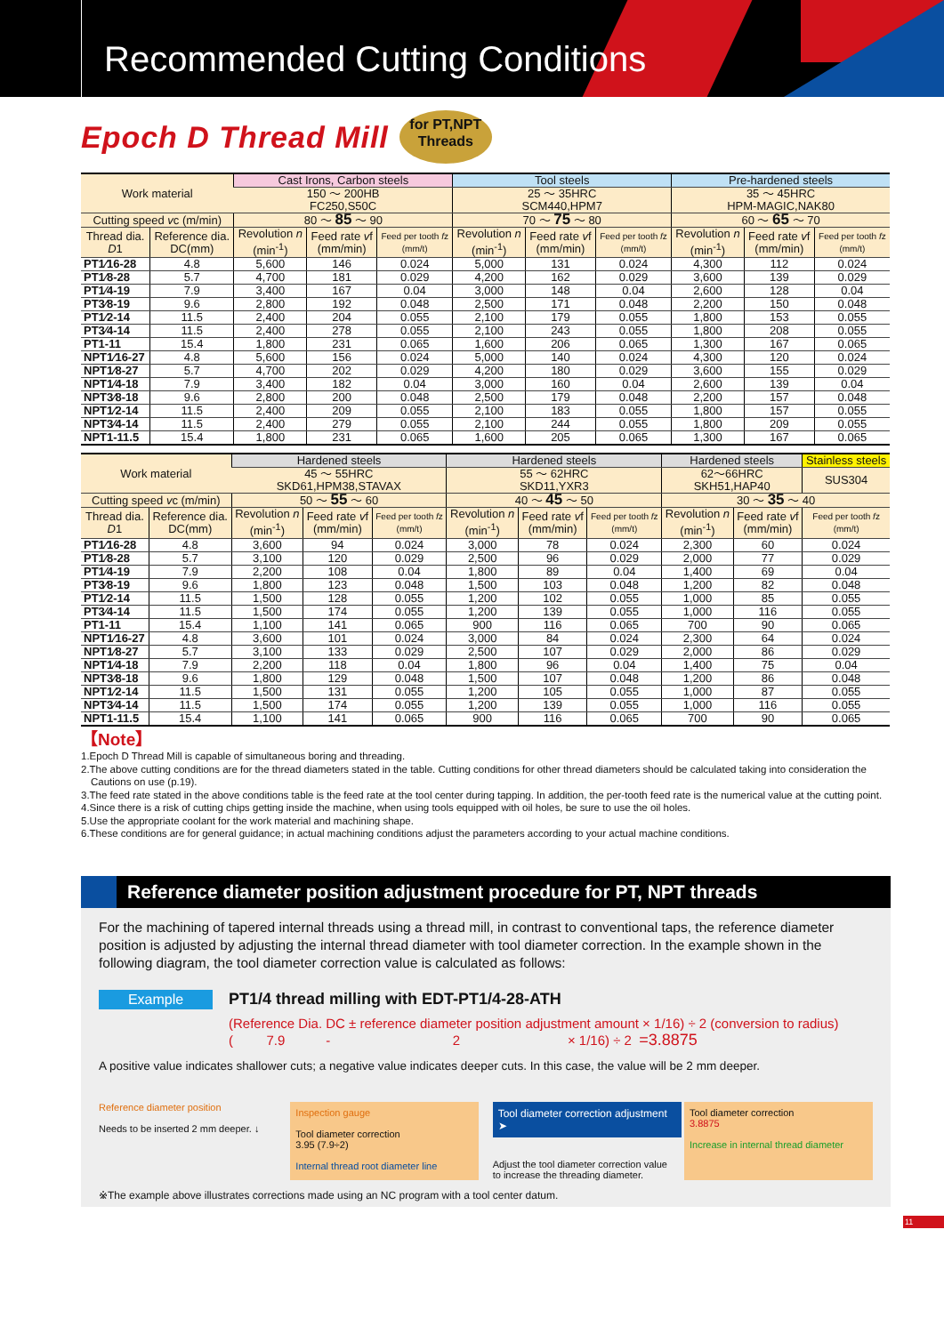Recommended Cutting Conditions
Epoch D Thread Mill
for PT,NPT
Threads
| Work material | | Cast Irons, Carbon steels | | | Tool steels | | | Pre-hardened steels | | |
| --- | --- | --- | --- | --- | --- | --- | --- | --- | --- | --- |
| | | 150 ～ 200HB FC250,S50C | | | 25 ～ 35HRC SCM440,HPM7 | | | 35 ～ 45HRC HPM-MAGIC,NAK80 | | |
| Cutting speed v c (m/min) | | 80 ～ 85 ～ 90 | | | 70 ～ 75 ～ 80 | | | 60 ～ 65 ～ 70 | | |
| Thread dia. D 1 | Reference dia. DC(mm) | Revolution n (min<sup>-1</sup>) | Feed rate v f (mm/min) | Feed per tooth f z (mm/t) | Revolution n (min<sup>-1</sup>) | Feed rate v f (mm/min) | Feed per tooth f z (mm/t) | Revolution n (min<sup>-1</sup>) | Feed rate v f (mm/min) | Feed per tooth f z (mm/t) |
| PT1⁄16-28 | 4.8 | 5,600 | 146 | 0.024 | 5,000 | 131 | 0.024 | 4,300 | 112 | 0.024 |
| PT1⁄8-28 | 5.7 | 4,700 | 181 | 0.029 | 4,200 | 162 | 0.029 | 3,600 | 139 | 0.029 |
| PT1⁄4-19 | 7.9 | 3,400 | 167 | 0.04 | 3,000 | 148 | 0.04 | 2,600 | 128 | 0.04 |
| PT3⁄8-19 | 9.6 | 2,800 | 192 | 0.048 | 2,500 | 171 | 0.048 | 2,200 | 150 | 0.048 |
| PT1⁄2-14 | 11.5 | 2,400 | 204 | 0.055 | 2,100 | 179 | 0.055 | 1,800 | 153 | 0.055 |
| PT3⁄4-14 | 11.5 | 2,400 | 278 | 0.055 | 2,100 | 243 | 0.055 | 1,800 | 208 | 0.055 |
| PT1-11 | 15.4 | 1,800 | 231 | 0.065 | 1,600 | 206 | 0.065 | 1,300 | 167 | 0.065 |
| NPT1⁄16-27 | 4.8 | 5,600 | 156 | 0.024 | 5,000 | 140 | 0.024 | 4,300 | 120 | 0.024 |
| NPT1⁄8-27 | 5.7 | 4,700 | 202 | 0.029 | 4,200 | 180 | 0.029 | 3,600 | 155 | 0.029 |
| NPT1⁄4-18 | 7.9 | 3,400 | 182 | 0.04 | 3,000 | 160 | 0.04 | 2,600 | 139 | 0.04 |
| NPT3⁄8-18 | 9.6 | 2,800 | 200 | 0.048 | 2,500 | 179 | 0.048 | 2,200 | 157 | 0.048 |
| NPT1⁄2-14 | 11.5 | 2,400 | 209 | 0.055 | 2,100 | 183 | 0.055 | 1,800 | 157 | 0.055 |
| NPT3⁄4-14 | 11.5 | 2,400 | 279 | 0.055 | 2,100 | 244 | 0.055 | 1,800 | 209 | 0.055 |
| NPT1-11.5 | 15.4 | 1,800 | 231 | 0.065 | 1,600 | 205 | 0.065 | 1,300 | 167 | 0.065 |
| Work material | | Hardened steels | | | Hardened steels | | | Hardened steels | | Stainless steels |
| --- | --- | --- | --- | --- | --- | --- | --- | --- | --- | --- |
| | | 45 ～ 55HRC SKD61,HPM38,STAVAX | | | 55 ～ 62HRC SKD11,YXR3 | | | 62～66HRC SKH51,HAP40 | | SUS304 |
| Cutting speed v c (m/min) | | 50 ～ 55 ～ 60 | | | 40 ～ 45 ～ 50 | | | 30 ～ 35 ～ 40 | | |
| Thread dia. D 1 | Reference dia. DC(mm) | Revolution n (min<sup>-1</sup>) | Feed rate v f (mm/min) | Feed per tooth f z (mm/t) | Revolution n (min<sup>-1</sup>) | Feed rate v f (mm/min) | Feed per tooth f z (mm/t) | Revolution n (min<sup>-1</sup>) | Feed rate v f (mm/min) | Feed per tooth f z (mm/t) |
| PT1⁄16-28 | 4.8 | 3,600 | 94 | 0.024 | 3,000 | 78 | 0.024 | 2,300 | 60 | 0.024 |
| PT1⁄8-28 | 5.7 | 3,100 | 120 | 0.029 | 2,500 | 96 | 0.029 | 2,000 | 77 | 0.029 |
| PT1⁄4-19 | 7.9 | 2,200 | 108 | 0.04 | 1,800 | 89 | 0.04 | 1,400 | 69 | 0.04 |
| PT3⁄8-19 | 9.6 | 1,800 | 123 | 0.048 | 1,500 | 103 | 0.048 | 1,200 | 82 | 0.048 |
| PT1⁄2-14 | 11.5 | 1,500 | 128 | 0.055 | 1,200 | 102 | 0.055 | 1,000 | 85 | 0.055 |
| PT3⁄4-14 | 11.5 | 1,500 | 174 | 0.055 | 1,200 | 139 | 0.055 | 1,000 | 116 | 0.055 |
| PT1-11 | 15.4 | 1,100 | 141 | 0.065 | 900 | 116 | 0.065 | 700 | 90 | 0.065 |
| NPT1⁄16-27 | 4.8 | 3,600 | 101 | 0.024 | 3,000 | 84 | 0.024 | 2,300 | 64 | 0.024 |
| NPT1⁄8-27 | 5.7 | 3,100 | 133 | 0.029 | 2,500 | 107 | 0.029 | 2,000 | 86 | 0.029 |
| NPT1⁄4-18 | 7.9 | 2,200 | 118 | 0.04 | 1,800 | 96 | 0.04 | 1,400 | 75 | 0.04 |
| NPT3⁄8-18 | 9.6 | 1,800 | 129 | 0.048 | 1,500 | 107 | 0.048 | 1,200 | 86 | 0.048 |
| NPT1⁄2-14 | 11.5 | 1,500 | 131 | 0.055 | 1,200 | 105 | 0.055 | 1,000 | 87 | 0.055 |
| NPT3⁄4-14 | 11.5 | 1,500 | 174 | 0.055 | 1,200 | 139 | 0.055 | 1,000 | 116 | 0.055 |
| NPT1-11.5 | 15.4 | 1,100 | 141 | 0.065 | 900 | 116 | 0.065 | 700 | 90 | 0.065 |
【Note】
1.Epoch D Thread Mill is capable of simultaneous boring and threading.
2.The above cutting conditions are for the thread diameters stated in the table. Cutting conditions for other thread diameters should be calculated taking into consideration the Cautions on use (p.19).
3.The feed rate stated in the above conditions table is the feed rate at the tool center during tapping. In addition, the per-tooth feed rate is the numerical value at the cutting point.
4.Since there is a risk of cutting chips getting inside the machine, when using tools equipped with oil holes, be sure to use the oil holes.
5.Use the appropriate coolant for the work material and machining shape.
6.These conditions are for general guidance; in actual machining conditions adjust the parameters according to your actual machine conditions.
Reference diameter position adjustment procedure for PT, NPT threads
For the machining of tapered internal threads using a thread mill, in contrast to conventional taps, the reference diameter position is adjusted by adjusting the internal thread diameter with tool diameter correction. In the example shown in the following diagram, the tool diameter correction value is calculated as follows:
Example
PT1/4 thread milling with EDT-PT1/4-28-ATH
(Reference Dia. DC ± reference diameter position adjustment amount × 1/16) ÷ 2 (conversion to radius)
( 7.9 - 2 × 1/16) ÷ 2 =3.8875
A positive value indicates shallower cuts; a negative value indicates deeper cuts. In this case, the value will be 2 mm deeper.
Reference diameter position
Needs to be inserted 2 mm deeper. ↓
Inspection gauge
Tool diameter correction
3.95 (7.9÷2)
Internal thread root diameter line
Tool diameter correction adjustment ➤
Adjust the tool diameter correction value to increase the threading diameter.
Tool diameter correction
3.8875
Increase in internal thread diameter
※The example above illustrates corrections made using an NC program with a tool center datum.
11